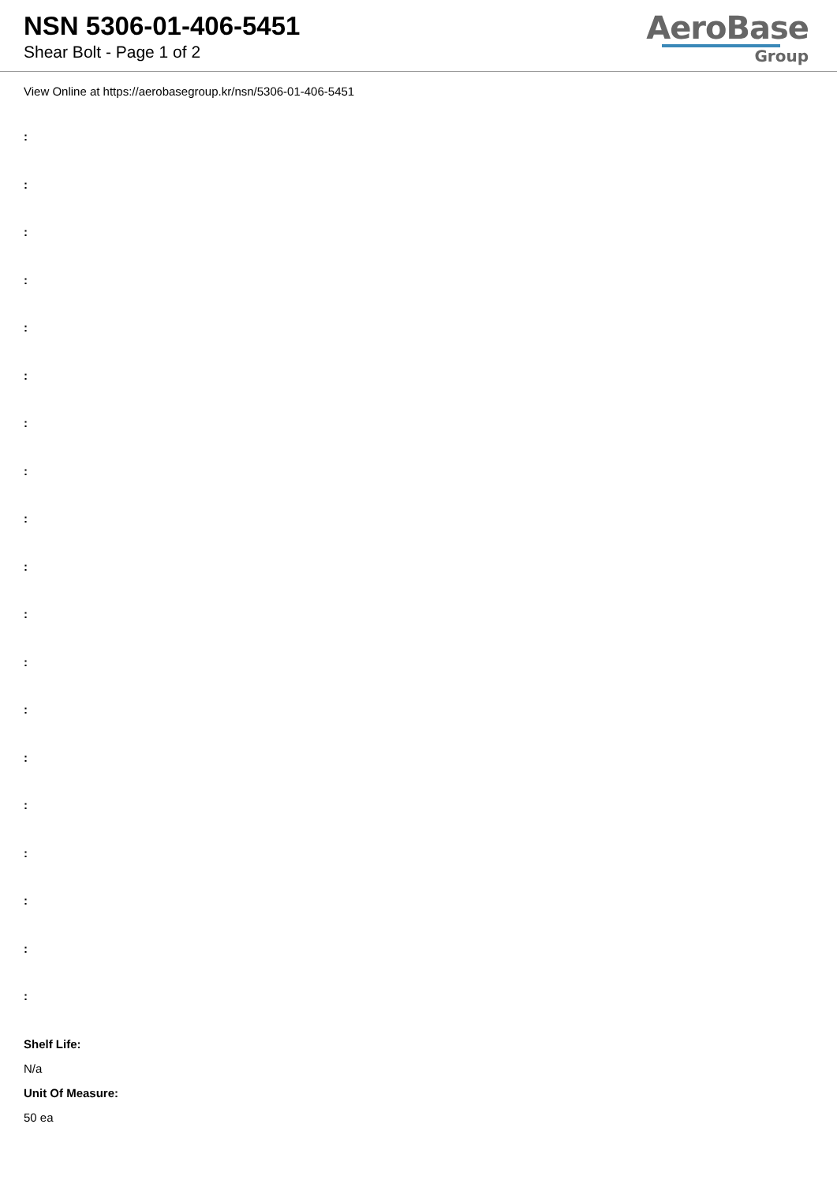NSN 5306-01-406-5451
Shear Bolt - Page 1 of 2
AeroBase
Group
View Online at https://aerobasegroup.kr/nsn/5306-01-406-5451
:
:
:
:
:
:
:
:
:
:
:
:
:
:
:
:
:
:
:
Shelf Life:
N/a
Unit Of Measure:
50 ea